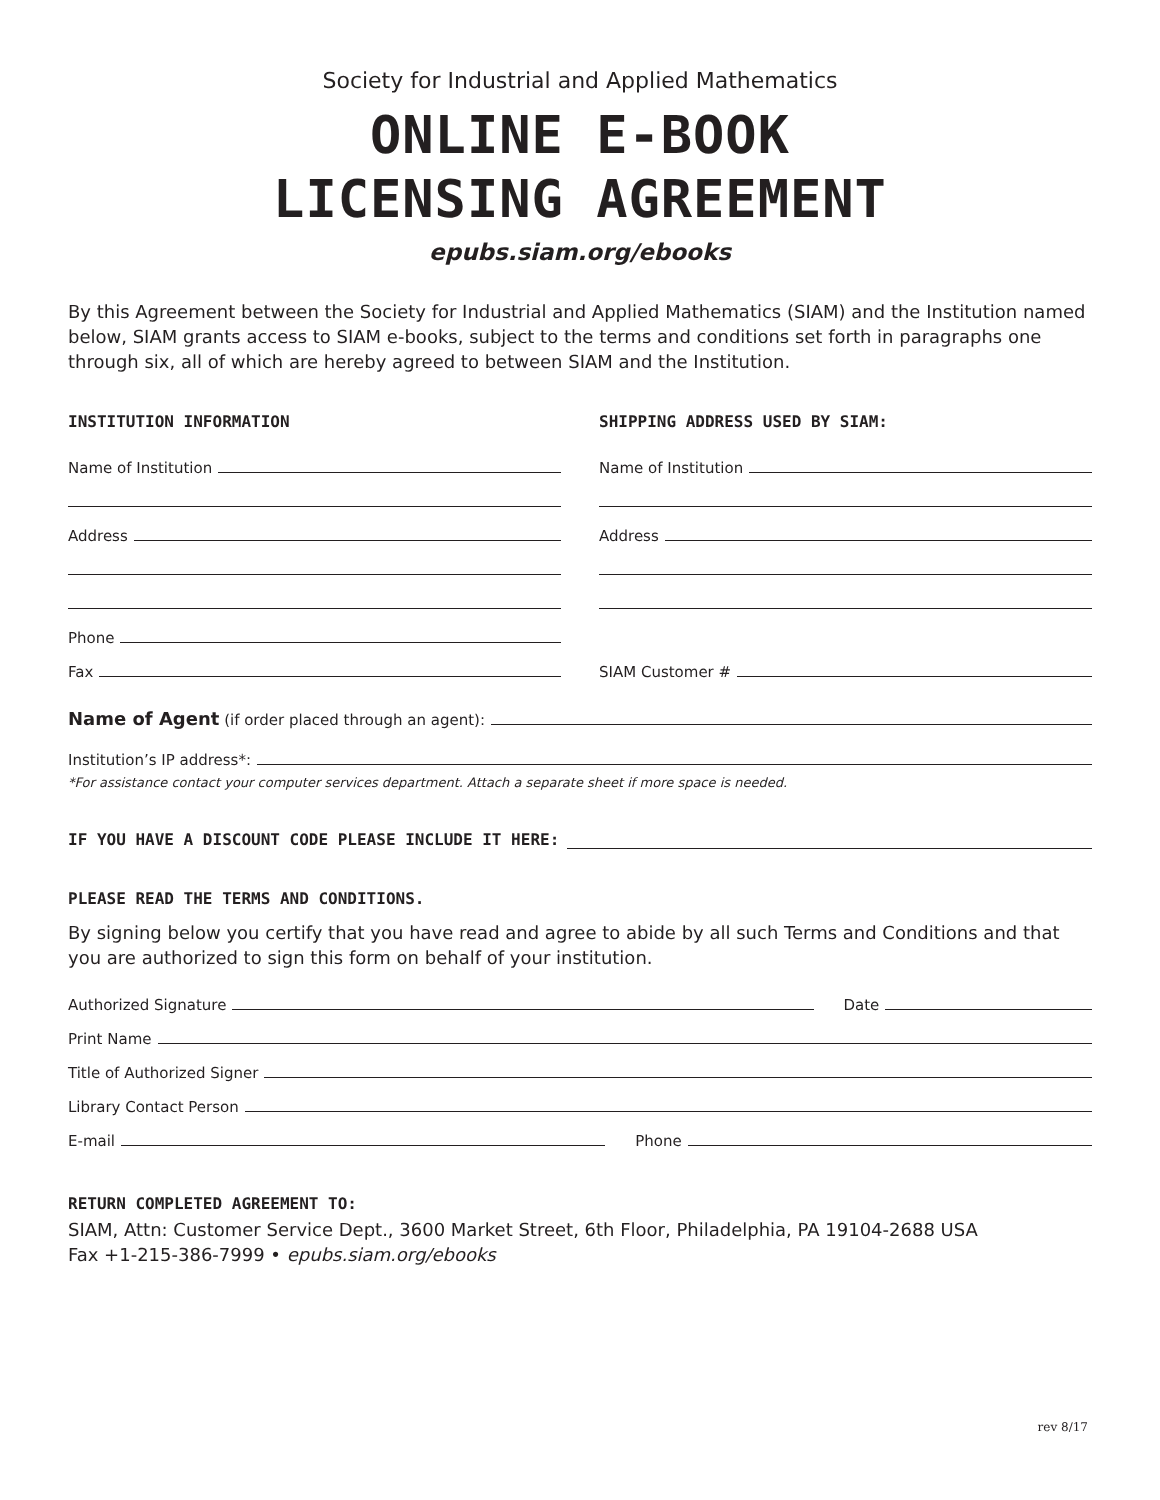Society for Industrial and Applied Mathematics
ONLINE E-BOOK
LICENSING AGREEMENT
epubs.siam.org/ebooks
By this Agreement between the Society for Industrial and Applied Mathematics (SIAM) and the Institution named below, SIAM grants access to SIAM e-books, subject to the terms and conditions set forth in paragraphs one through six, all of which are hereby agreed to between SIAM and the Institution.
INSTITUTION INFORMATION
Name of Institution
Address
Phone
Fax
SHIPPING ADDRESS USED BY SIAM:
Name of Institution
Address
SIAM Customer #
Name of Agent (if order placed through an agent):
Institution’s IP address*:
*For assistance contact your computer services department. Attach a separate sheet if more space is needed.
IF YOU HAVE A DISCOUNT CODE PLEASE INCLUDE IT HERE:
PLEASE READ THE TERMS AND CONDITIONS.
By signing below you certify that you have read and agree to abide by all such Terms and Conditions and that you are authorized to sign this form on behalf of your institution.
Authorized Signature Date
Print Name
Title of Authorized Signer
Library Contact Person
E-mail Phone
RETURN COMPLETED AGREEMENT TO:
SIAM, Attn: Customer Service Dept., 3600 Market Street, 6th Floor, Philadelphia, PA 19104-2688 USA
Fax +1-215-386-7999 • epubs.siam.org/ebooks
rev 8/17